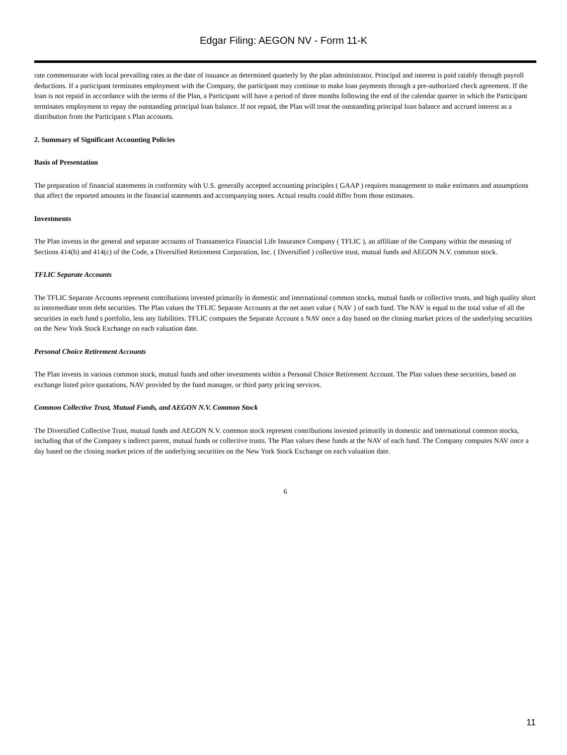Edgar Filing: AEGON NV - Form 11-K
rate commensurate with local prevailing rates at the date of issuance as determined quarterly by the plan administrator. Principal and interest is paid ratably through payroll deductions. If a participant terminates employment with the Company, the participant may continue to make loan payments through a pre-authorized check agreement. If the loan is not repaid in accordance with the terms of the Plan, a Participant will have a period of three months following the end of the calendar quarter in which the Participant terminates employment to repay the outstanding principal loan balance. If not repaid, the Plan will treat the outstanding principal loan balance and accrued interest as a distribution from the Participant s Plan accounts.
2. Summary of Significant Accounting Policies
Basis of Presentation
The preparation of financial statements in conformity with U.S. generally accepted accounting principles ( GAAP ) requires management to make estimates and assumptions that affect the reported amounts in the financial statements and accompanying notes. Actual results could differ from those estimates.
Investments
The Plan invests in the general and separate accounts of Transamerica Financial Life Insurance Company ( TFLIC ), an affiliate of the Company within the meaning of Sections 414(b) and 414(c) of the Code, a Diversified Retirement Corporation, Inc. ( Diversified ) collective trust, mutual funds and AEGON N.V. common stock.
TFLIC Separate Accounts
The TFLIC Separate Accounts represent contributions invested primarily in domestic and international common stocks, mutual funds or collective trusts, and high quality short to intermediate term debt securities. The Plan values the TFLIC Separate Accounts at the net asset value ( NAV ) of each fund. The NAV is equal to the total value of all the securities in each fund s portfolio, less any liabilities. TFLIC computes the Separate Account s NAV once a day based on the closing market prices of the underlying securities on the New York Stock Exchange on each valuation date.
Personal Choice Retirement Accounts
The Plan invests in various common stock, mutual funds and other investments within a Personal Choice Retirement Account. The Plan values these securities, based on exchange listed price quotations, NAV provided by the fund manager, or third party pricing services.
Common Collective Trust, Mutual Funds, and AEGON N.V. Common Stock
The Diversified Collective Trust, mutual funds and AEGON N.V. common stock represent contributions invested primarily in domestic and international common stocks, including that of the Company s indirect parent, mutual funds or collective trusts. The Plan values these funds at the NAV of each fund. The Company computes NAV once a day based on the closing market prices of the underlying securities on the New York Stock Exchange on each valuation date.
6
11